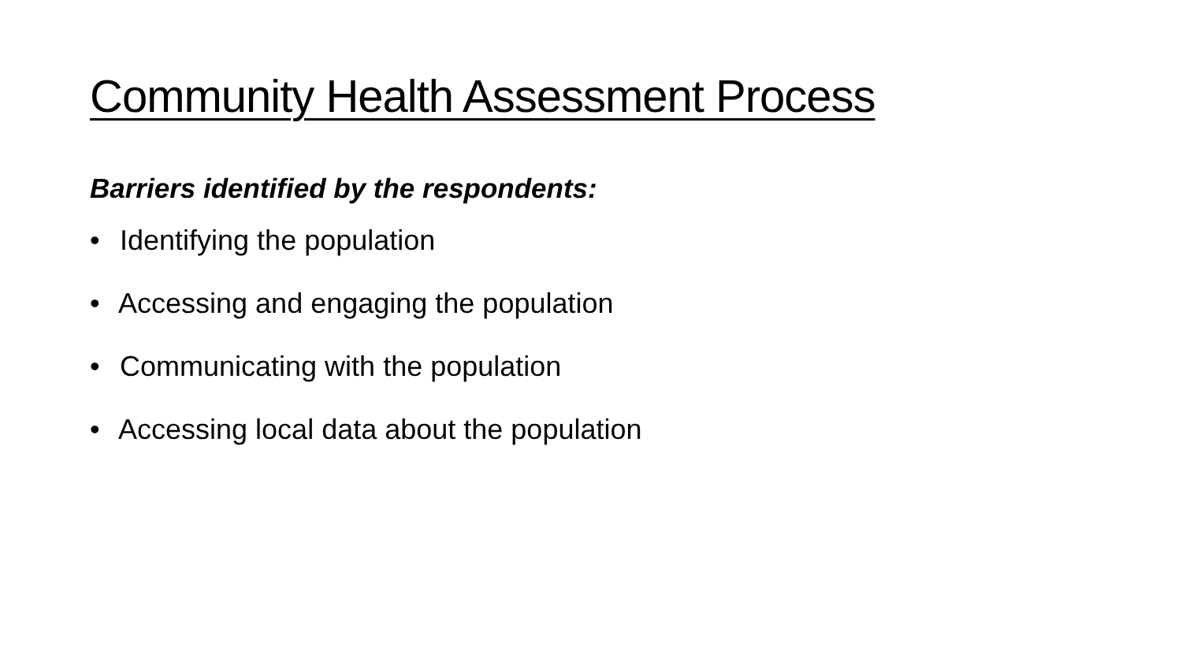Community Health Assessment Process
Barriers identified by the respondents:
• Identifying the population
• Accessing and engaging the population
• Communicating with the population
• Accessing local data about the population